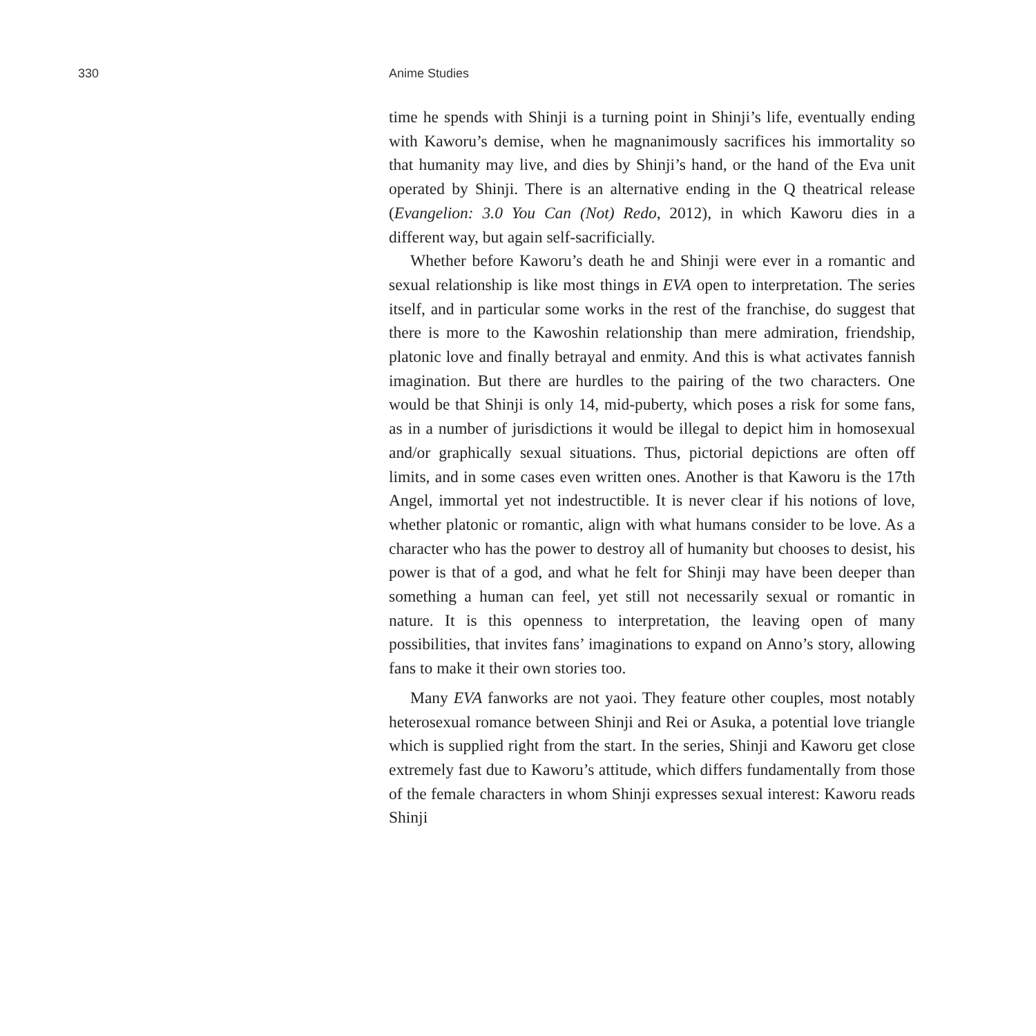330 Anime Studies
time he spends with Shinji is a turning point in Shinji’s life, eventually ending with Kaworu’s demise, when he magnanimously sacrifices his immortality so that humanity may live, and dies by Shinji’s hand, or the hand of the Eva unit operated by Shinji. There is an alternative ending in the Q theatrical release (Evangelion: 3.0 You Can (Not) Redo, 2012), in which Kaworu dies in a different way, but again self-sacrificially.
Whether before Kaworu’s death he and Shinji were ever in a romantic and sexual relationship is like most things in EVA open to interpretation. The series itself, and in particular some works in the rest of the franchise, do suggest that there is more to the Kawoshin relationship than mere admiration, friendship, platonic love and finally betrayal and enmity. And this is what activates fannish imagination. But there are hurdles to the pairing of the two characters. One would be that Shinji is only 14, mid-puberty, which poses a risk for some fans, as in a number of jurisdictions it would be illegal to depict him in homosexual and/or graphically sexual situations. Thus, pictorial depictions are often off limits, and in some cases even written ones. Another is that Kaworu is the 17th Angel, immortal yet not indestructible. It is never clear if his notions of love, whether platonic or romantic, align with what humans consider to be love. As a character who has the power to destroy all of humanity but chooses to desist, his power is that of a god, and what he felt for Shinji may have been deeper than something a human can feel, yet still not necessarily sexual or romantic in nature. It is this openness to interpretation, the leaving open of many possibilities, that invites fans’ imaginations to expand on Anno’s story, allowing fans to make it their own stories too.
Many EVA fanworks are not yaoi. They feature other couples, most notably heterosexual romance between Shinji and Rei or Asuka, a potential love triangle which is supplied right from the start. In the series, Shinji and Kaworu get close extremely fast due to Kaworu’s attitude, which differs fundamentally from those of the female characters in whom Shinji expresses sexual interest: Kaworu reads Shinji